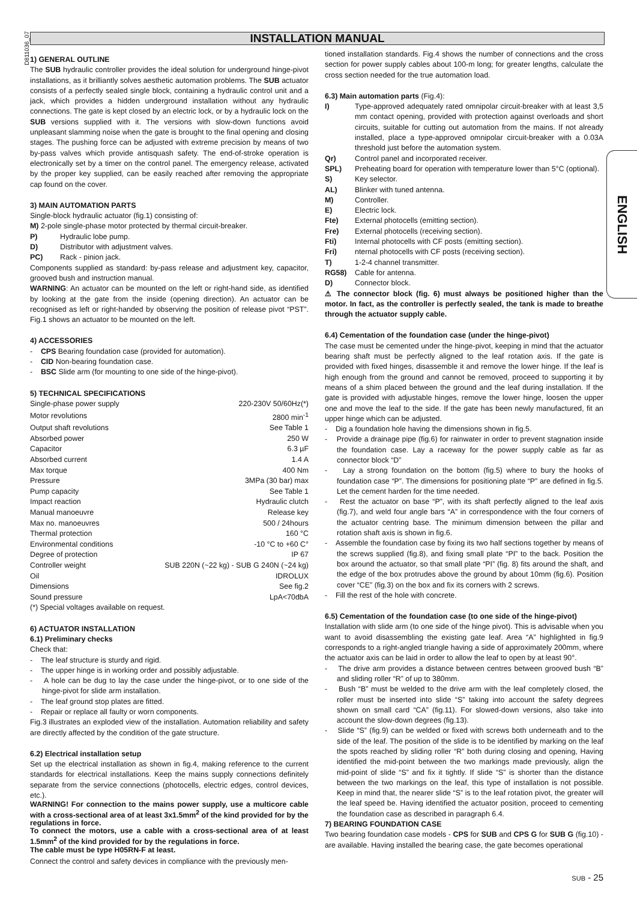D811036_07
INSTALLATION MANUAL
1) GENERAL OUTLINE
The SUB hydraulic controller provides the ideal solution for underground hinge-pivot installations, as it brilliantly solves aesthetic automation problems. The SUB actuator consists of a perfectly sealed single block, containing a hydraulic control unit and a jack, which provides a hidden underground installation without any hydraulic connections. The gate is kept closed by an electric lock, or by a hydraulic lock on the SUB versions supplied with it. The versions with slow-down functions avoid unpleasant slamming noise when the gate is brought to the final opening and closing stages. The pushing force can be adjusted with extreme precision by means of two by-pass valves which provide antisquash safety. The end-of-stroke operation is electronically set by a timer on the control panel. The emergency release, activated by the proper key supplied, can be easily reached after removing the appropriate cap found on the cover.
3) MAIN AUTOMATION PARTS
Single-block hydraulic actuator (fig.1) consisting of:
M) 2-pole single-phase motor protected by thermal circuit-breaker.
P) Hydraulic lobe pump.
D) Distributor with adjustment valves.
PC) Rack - pinion jack.
Components supplied as standard: by-pass release and adjustment key, capacitor, grooved bush and instruction manual.
WARNING: An actuator can be mounted on the left or right-hand side, as identified by looking at the gate from the inside (opening direction). An actuator can be recognised as left or right-handed by observing the position of release pivot “PST”. Fig.1 shows an actuator to be mounted on the left.
4) ACCESSORIES
- CPS Bearing foundation case (provided for automation).
- CID Non-bearing foundation case.
- BSC Slide arm (for mounting to one side of the hinge-pivot).
5) TECHNICAL SPECIFICATIONS
| Single-phase power supply | 220-230V 50/60Hz(*) |
| Motor revolutions | 2800 min<sup>-1</sup> |
| Output shaft revolutions | See Table 1 |
| Absorbed power | 250 W |
| Capacitor | 6.3 µF |
| Absorbed current | 1.4 A |
| Max torque | 400 Nm |
| Pressure | 3MPa (30 bar) max |
| Pump capacity | See Table 1 |
| Impact reaction | Hydraulic clutch |
| Manual manoeuvre | Release key |
| Max no. manoeuvres | 500 / 24hours |
| Thermal protection | 160 °C |
| Environmental conditions | -10 °C to +60 C° |
| Degree of protection | IP 67 |
| Controller weight | SUB 220N (~22 kg) - SUB G 240N (~24 kg) |
| Oil | IDROLUX |
| Dimensions | See fig.2 |
| Sound pressure | LpA<70dbA |
(*) Special voltages available on request.
6) ACTUATOR INSTALLATION
6.1) Preliminary checks
Check that:
- The leaf structure is sturdy and rigid.
- The upper hinge is in working order and possibly adjustable.
- A hole can be dug to lay the case under the hinge-pivot, or to one side of the hinge-pivot for slide arm installation.
- The leaf ground stop plates are fitted.
- Repair or replace all faulty or worn components.
Fig.3 illustrates an exploded view of the installation. Automation reliability and safety are directly affected by the condition of the gate structure.
6.2) Electrical installation setup
Set up the electrical installation as shown in fig.4, making reference to the current standards for electrical installations. Keep the mains supply connections definitely separate from the service connections (photocells, electric edges, control devices, etc.).
WARNING! For connection to the mains power supply, use a multicore cable with a cross-sectional area of at least 3x1.5mm<sup>2</sup> of the kind provided for by the regulations in force.
To connect the motors, use a cable with a cross-sectional area of at least 1.5mm<sup>2</sup> of the kind provided for by the regulations in force.
The cable must be type H05RN-F at least.
Connect the control and safety devices in compliance with the previously men-
tioned installation standards. Fig.4 shows the number of connections and the cross section for power supply cables about 100-m long; for greater lengths, calculate the cross section needed for the true automation load.
6.3) Main automation parts (Fig.4):
I) Type-approved adequately rated omnipolar circuit-breaker with at least 3,5 mm contact opening, provided with protection against overloads and short circuits, suitable for cutting out automation from the mains. If not already installed, place a type-approved omnipolar circuit-breaker with a 0.03A threshold just before the automation system.
Qr) Control panel and incorporated receiver.
SPL) Preheating board for operation with temperature lower than 5°C (optional).
S) Key selector.
AL) Blinker with tuned antenna.
M) Controller.
E) Electric lock.
Fte) External photocells (emitting section).
Fre) External photocells (receiving section).
Fti) Internal photocells with CF posts (emitting section).
Fri) nternal photocells with CF posts (receiving section).
T) 1-2-4 channel transmitter.
RG58) Cable for antenna.
D) Connector block.
⚠ The connector block (fig. 6) must always be positioned higher than the motor. In fact, as the controller is perfectly sealed, the tank is made to breathe through the actuator supply cable.
6.4) Cementation of the foundation case (under the hinge-pivot)
The case must be cemented under the hinge-pivot, keeping in mind that the actuator bearing shaft must be perfectly aligned to the leaf rotation axis. If the gate is provided with fixed hinges, disassemble it and remove the lower hinge. If the leaf is high enough from the ground and cannot be removed, proceed to supporting it by means of a shim placed between the ground and the leaf during installation. If the gate is provided with adjustable hinges, remove the lower hinge, loosen the upper one and move the leaf to the side. If the gate has been newly manufactured, fit an upper hinge which can be adjusted.
- Dig a foundation hole having the dimensions shown in fig.5.
- Provide a drainage pipe (fig.6) for rainwater in order to prevent stagnation inside the foundation case. Lay a raceway for the power supply cable as far as connector block “D”
- Lay a strong foundation on the bottom (fig.5) where to bury the hooks of foundation case “P”. The dimensions for positioning plate “P” are defined in fig.5. Let the cement harden for the time needed.
- Rest the actuator on base “P”, with its shaft perfectly aligned to the leaf axis (fig.7), and weld four angle bars “A” in correspondence with the four corners of the actuator centring base. The minimum dimension between the pillar and rotation shaft axis is shown in fig.6.
- Assemble the foundation case by fixing its two half sections together by means of the screws supplied (fig.8), and fixing small plate “PI” to the back. Position the box around the actuator, so that small plate “PI” (fig. 8) fits around the shaft, and the edge of the box protrudes above the ground by about 10mm (fig.6). Position cover “CE” (fig.3) on the box and fix its corners with 2 screws.
- Fill the rest of the hole with concrete.
6.5) Cementation of the foundation case (to one side of the hinge-pivot)
Installation with slide arm (to one side of the hinge pivot). This is advisable when you want to avoid disassembling the existing gate leaf. Area “A” highlighted in fig.9 corresponds to a right-angled triangle having a side of approximately 200mm, where the actuator axis can be laid in order to allow the leaf to open by at least 90°.
- The drive arm provides a distance between centres between grooved bush “B” and sliding roller “R” of up to 380mm.
- Bush “B” must be welded to the drive arm with the leaf completely closed, the roller must be inserted into slide “S” taking into account the safety degrees shown on small card “CA” (fig.11). For slowed-down versions, also take into account the slow-down degrees (fig.13).
- Slide “S” (fig.9) can be welded or fixed with screws both underneath and to the side of the leaf. The position of the slide is to be identified by marking on the leaf the spots reached by sliding roller “R” both during closing and opening, Having identified the mid-point between the two markings made previously, align the mid-point of slide “S” and fix it tightly. If slide “S” is shorter than the distance between the two markings on the leaf, this type of installation is not possible. Keep in mind that, the nearer slide “S” is to the leaf rotation pivot, the greater will the leaf speed be. Having identified the actuator position, proceed to cementing the foundation case as described in paragraph 6.4.
7) BEARING FOUNDATION CASE
Two bearing foundation case models - CPS for SUB and CPS G for SUB G (fig.10) - are available. Having installed the bearing case, the gate becomes operational
ENGLISH
SUB - 25